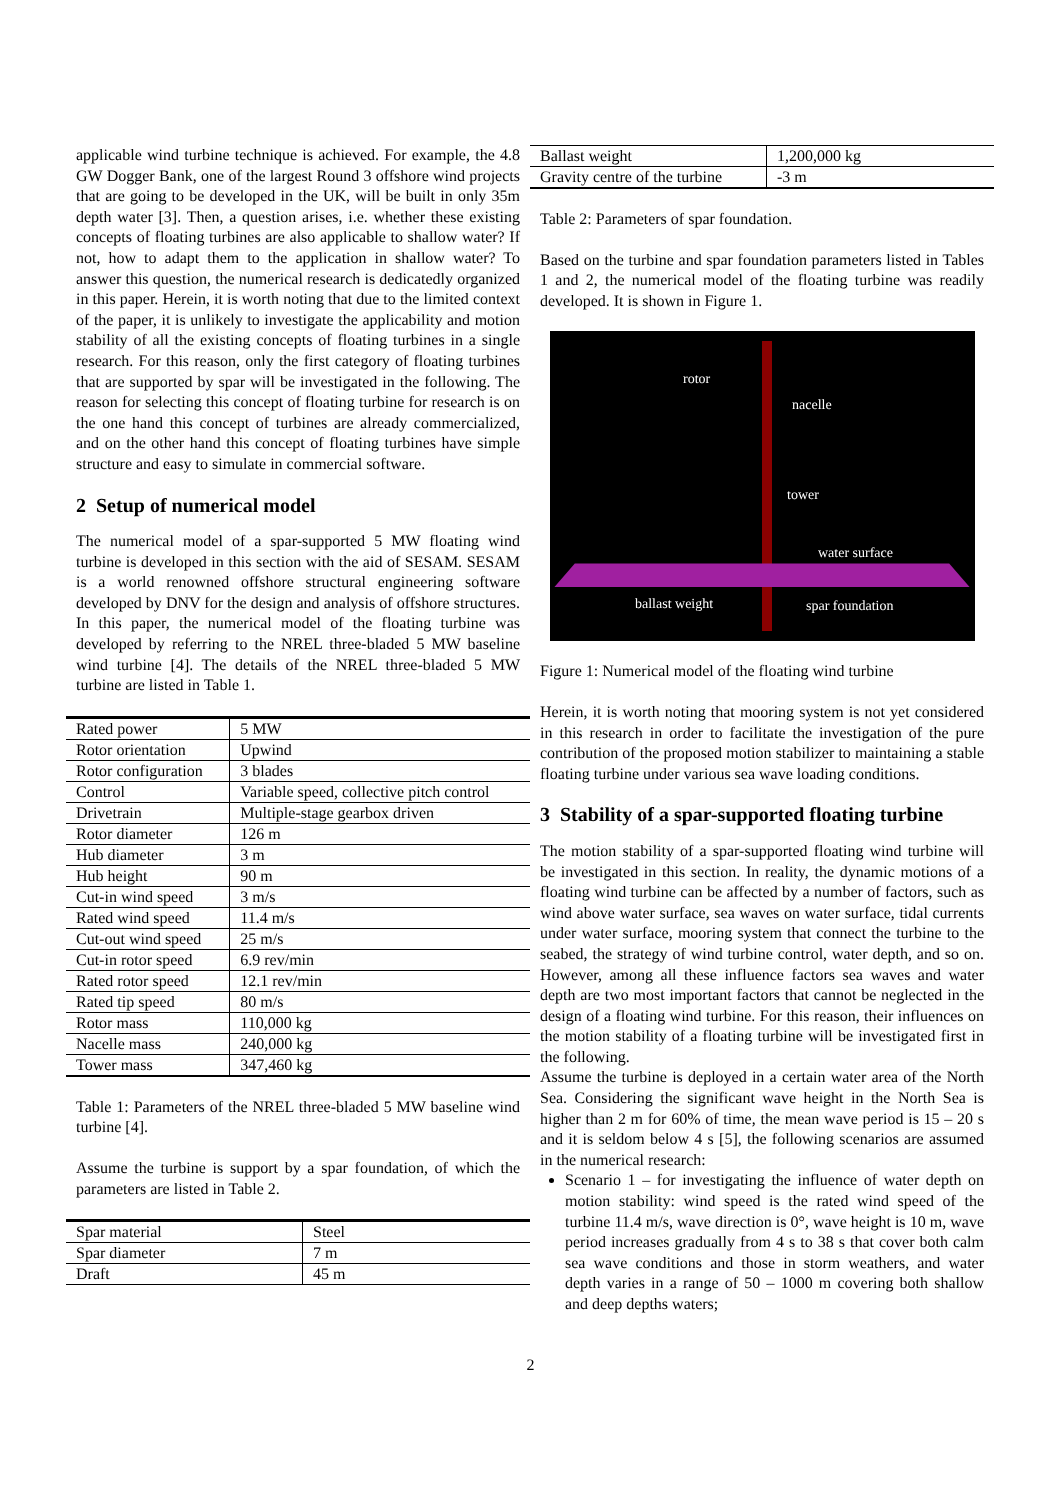applicable wind turbine technique is achieved. For example, the 4.8 GW Dogger Bank, one of the largest Round 3 offshore wind projects that are going to be developed in the UK, will be built in only 35m depth water [3]. Then, a question arises, i.e. whether these existing concepts of floating turbines are also applicable to shallow water? If not, how to adapt them to the application in shallow water? To answer this question, the numerical research is dedicatedly organized in this paper. Herein, it is worth noting that due to the limited context of the paper, it is unlikely to investigate the applicability and motion stability of all the existing concepts of floating turbines in a single research. For this reason, only the first category of floating turbines that are supported by spar will be investigated in the following. The reason for selecting this concept of floating turbine for research is on the one hand this concept of turbines are already commercialized, and on the other hand this concept of floating turbines have simple structure and easy to simulate in commercial software.
2 Setup of numerical model
The numerical model of a spar-supported 5 MW floating wind turbine is developed in this section with the aid of SESAM. SESAM is a world renowned offshore structural engineering software developed by DNV for the design and analysis of offshore structures. In this paper, the numerical model of the floating turbine was developed by referring to the NREL three-bladed 5 MW baseline wind turbine [4]. The details of the NREL three-bladed 5 MW turbine are listed in Table 1.
| Rated power | 5 MW |
| Rotor orientation | Upwind |
| Rotor configuration | 3 blades |
| Control | Variable speed, collective pitch control |
| Drivetrain | Multiple-stage gearbox driven |
| Rotor diameter | 126 m |
| Hub diameter | 3 m |
| Hub height | 90 m |
| Cut-in wind speed | 3 m/s |
| Rated wind speed | 11.4 m/s |
| Cut-out wind speed | 25 m/s |
| Cut-in rotor speed | 6.9 rev/min |
| Rated rotor speed | 12.1 rev/min |
| Rated tip speed | 80 m/s |
| Rotor mass | 110,000 kg |
| Nacelle mass | 240,000 kg |
| Tower mass | 347,460 kg |
Table 1: Parameters of the NREL three-bladed 5 MW baseline wind turbine [4].
Assume the turbine is support by a spar foundation, of which the parameters are listed in Table 2.
| Spar material | Steel |
| Spar diameter | 7 m |
| Draft | 45 m |
| Ballast weight | 1,200,000 kg |
| Gravity centre of the turbine | -3 m |
Table 2: Parameters of spar foundation.
Based on the turbine and spar foundation parameters listed in Tables 1 and 2, the numerical model of the floating turbine was readily developed. It is shown in Figure 1.
rotor
nacelle
tower
water surface
ballast weight spar foundation
Figure 1: Numerical model of the floating wind turbine
Herein, it is worth noting that mooring system is not yet considered in this research in order to facilitate the investigation of the pure contribution of the proposed motion stabilizer to maintaining a stable floating turbine under various sea wave loading conditions.
3 Stability of a spar-supported floating turbine
The motion stability of a spar-supported floating wind turbine will be investigated in this section. In reality, the dynamic motions of a floating wind turbine can be affected by a number of factors, such as wind above water surface, sea waves on water surface, tidal currents under water surface, mooring system that connect the turbine to the seabed, the strategy of wind turbine control, water depth, and so on. However, among all these influence factors sea waves and water depth are two most important factors that cannot be neglected in the design of a floating wind turbine. For this reason, their influences on the motion stability of a floating turbine will be investigated first in the following.
Assume the turbine is deployed in a certain water area of the North Sea. Considering the significant wave height in the North Sea is higher than 2 m for 60% of time, the mean wave period is 15 – 20 s and it is seldom below 4 s [5], the following scenarios are assumed in the numerical research:
Scenario 1 – for investigating the influence of water depth on motion stability: wind speed is the rated wind speed of the turbine 11.4 m/s, wave direction is 0°, wave height is 10 m, wave period increases gradually from 4 s to 38 s that cover both calm sea wave conditions and those in storm weathers, and water depth varies in a range of 50 – 1000 m covering both shallow and deep depths waters;
2